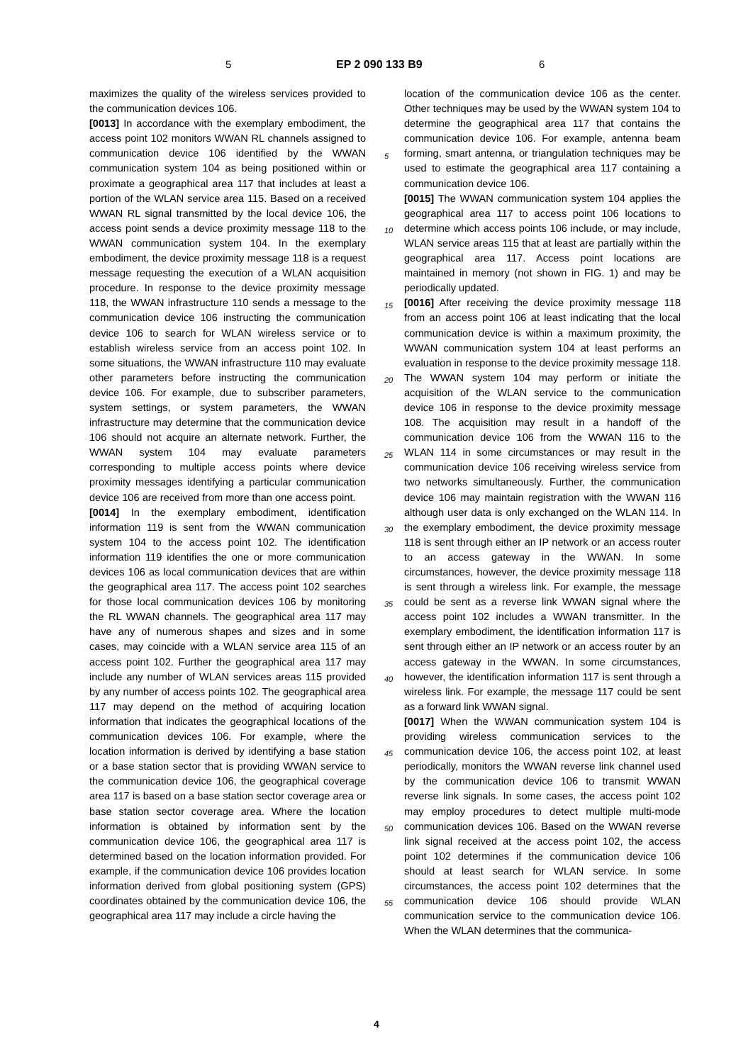5 EP 2 090 133 B9 6
maximizes the quality of the wireless services provided to the communication devices 106.
[0013] In accordance with the exemplary embodiment, the access point 102 monitors WWAN RL channels assigned to communication device 106 identified by the WWAN communication system 104 as being positioned within or proximate a geographical area 117 that includes at least a portion of the WLAN service area 115. Based on a received WWAN RL signal transmitted by the local device 106, the access point sends a device proximity message 118 to the WWAN communication system 104. In the exemplary embodiment, the device proximity message 118 is a request message requesting the execution of a WLAN acquisition procedure. In response to the device proximity message 118, the WWAN infrastructure 110 sends a message to the communication device 106 instructing the communication device 106 to search for WLAN wireless service or to establish wireless service from an access point 102. In some situations, the WWAN infrastructure 110 may evaluate other parameters before instructing the communication device 106. For example, due to subscriber parameters, system settings, or system parameters, the WWAN infrastructure may determine that the communication device 106 should not acquire an alternate network. Further, the WWAN system 104 may evaluate parameters corresponding to multiple access points where device proximity messages identifying a particular communication device 106 are received from more than one access point.
[0014] In the exemplary embodiment, identification information 119 is sent from the WWAN communication system 104 to the access point 102. The identification information 119 identifies the one or more communication devices 106 as local communication devices that are within the geographical area 117. The access point 102 searches for those local communication devices 106 by monitoring the RL WWAN channels. The geographical area 117 may have any of numerous shapes and sizes and in some cases, may coincide with a WLAN service area 115 of an access point 102. Further the geographical area 117 may include any number of WLAN services areas 115 provided by any number of access points 102. The geographical area 117 may depend on the method of acquiring location information that indicates the geographical locations of the communication devices 106. For example, where the location information is derived by identifying a base station or a base station sector that is providing WWAN service to the communication device 106, the geographical coverage area 117 is based on a base station sector coverage area or base station sector coverage area. Where the location information is obtained by information sent by the communication device 106, the geographical area 117 is determined based on the location information provided. For example, if the communication device 106 provides location information derived from global positioning system (GPS) coordinates obtained by the communication device 106, the geographical area 117 may include a circle having the
location of the communication device 106 as the center. Other techniques may be used by the WWAN system 104 to determine the geographical area 117 that contains the communication device 106. For example, antenna beam forming, smart antenna, or triangulation techniques may be used to estimate the geographical area 117 containing a communication device 106.
[0015] The WWAN communication system 104 applies the geographical area 117 to access point 106 locations to determine which access points 106 include, or may include, WLAN service areas 115 that at least are partially within the geographical area 117. Access point locations are maintained in memory (not shown in FIG. 1) and may be periodically updated.
[0016] After receiving the device proximity message 118 from an access point 106 at least indicating that the local communication device is within a maximum proximity, the WWAN communication system 104 at least performs an evaluation in response to the device proximity message 118. The WWAN system 104 may perform or initiate the acquisition of the WLAN service to the communication device 106 in response to the device proximity message 108. The acquisition may result in a handoff of the communication device 106 from the WWAN 116 to the WLAN 114 in some circumstances or may result in the communication device 106 receiving wireless service from two networks simultaneously. Further, the communication device 106 may maintain registration with the WWAN 116 although user data is only exchanged on the WLAN 114. In the exemplary embodiment, the device proximity message 118 is sent through either an IP network or an access router to an access gateway in the WWAN. In some circumstances, however, the device proximity message 118 is sent through a wireless link. For example, the message could be sent as a reverse link WWAN signal where the access point 102 includes a WWAN transmitter. In the exemplary embodiment, the identification information 117 is sent through either an IP network or an access router by an access gateway in the WWAN. In some circumstances, however, the identification information 117 is sent through a wireless link. For example, the message 117 could be sent as a forward link WWAN signal.
[0017] When the WWAN communication system 104 is providing wireless communication services to the communication device 106, the access point 102, at least periodically, monitors the WWAN reverse link channel used by the communication device 106 to transmit WWAN reverse link signals. In some cases, the access point 102 may employ procedures to detect multiple multi-mode communication devices 106. Based on the WWAN reverse link signal received at the access point 102, the access point 102 determines if the communication device 106 should at least search for WLAN service. In some circumstances, the access point 102 determines that the communication device 106 should provide WLAN communication service to the communication device 106. When the WLAN determines that the communica-
5
10
15
20
25
30
35
40
45
50
55
4